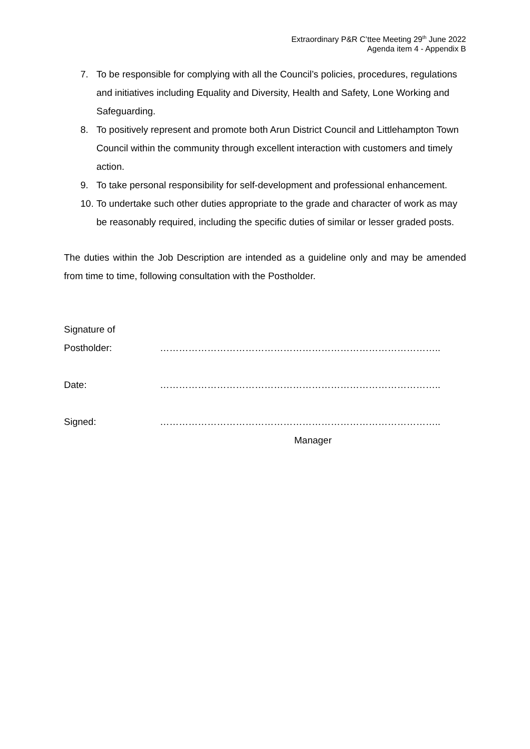Extraordinary P&R C’ttee Meeting 29<sup>th</sup> June 2022
Agenda item 4 - Appendix B
7. To be responsible for complying with all the Council’s policies, procedures, regulations and initiatives including Equality and Diversity, Health and Safety, Lone Working and Safeguarding.
8. To positively represent and promote both Arun District Council and Littlehampton Town Council within the community through excellent interaction with customers and timely action.
9. To take personal responsibility for self-development and professional enhancement.
10. To undertake such other duties appropriate to the grade and character of work as may be reasonably required, including the specific duties of similar or lesser graded posts.
The duties within the Job Description are intended as a guideline only and may be amended from time to time, following consultation with the Postholder.
| Signature of Postholder: | …………………………………………………………………………….. |
| Date: | …………………………………………………………………………….. |
| Signed: | …………………………………………………………………………….. |
| | Manager |